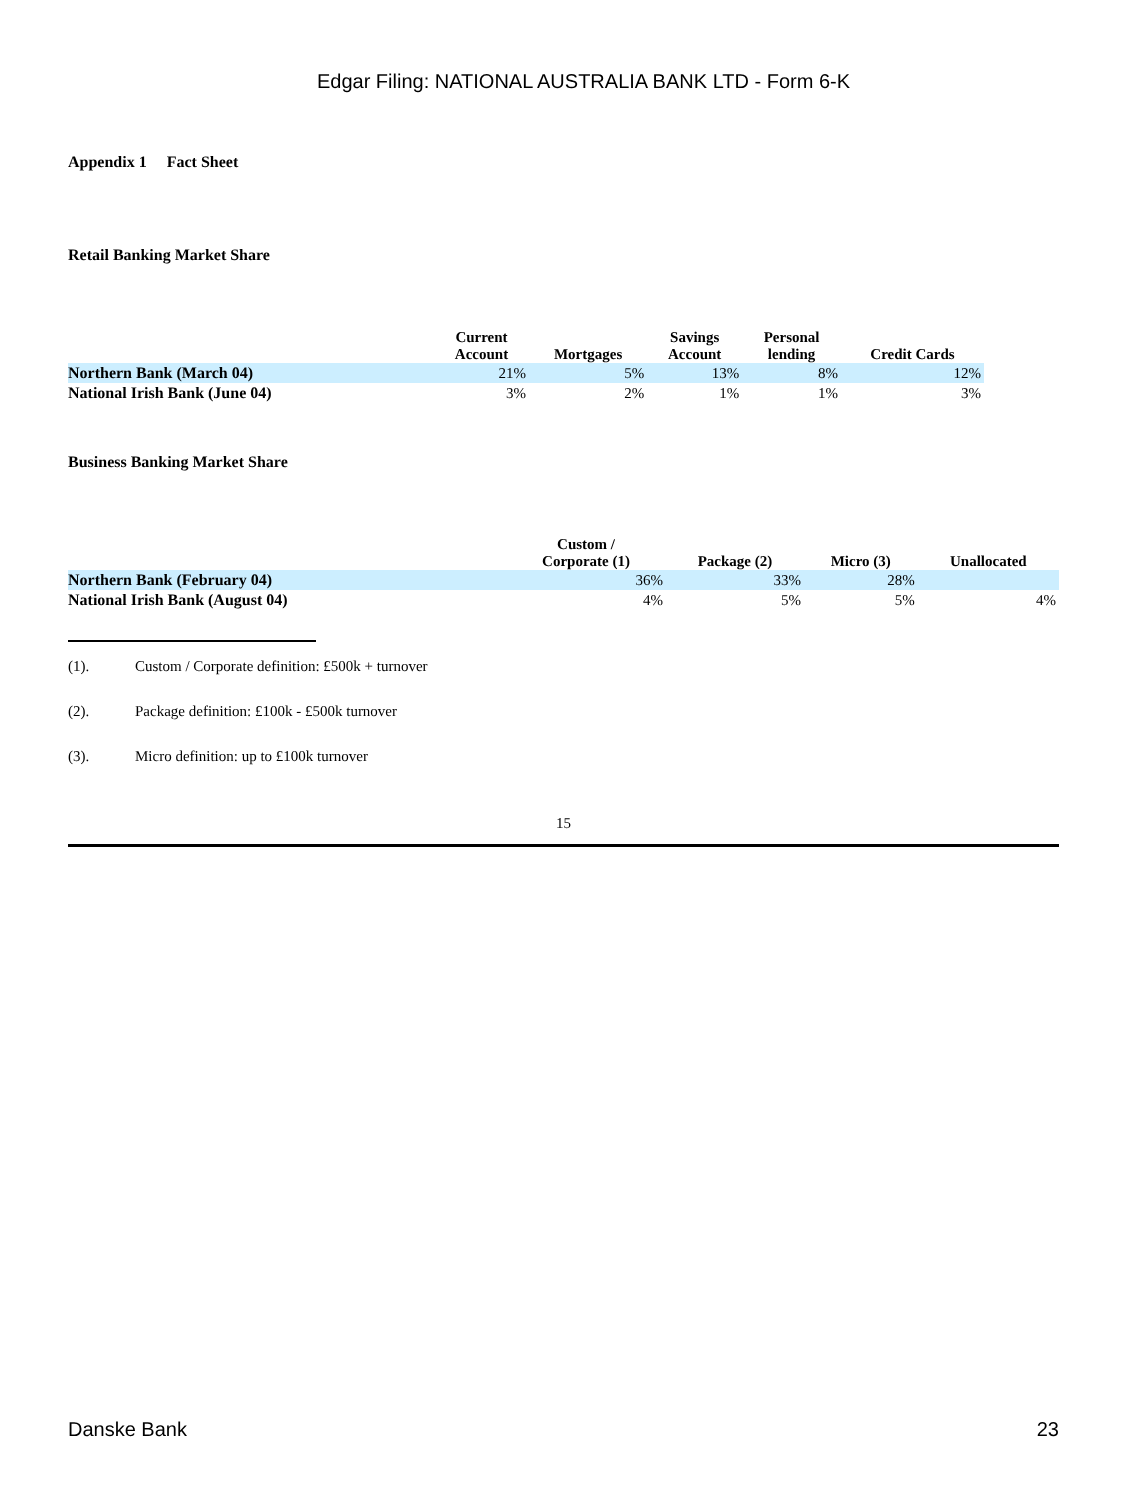Edgar Filing: NATIONAL AUSTRALIA BANK LTD - Form 6-K
Appendix 1 Fact Sheet
Retail Banking Market Share
| | Current Account | Mortgages | Savings Account | Personal lending | Credit Cards |
| --- | --- | --- | --- | --- | --- |
| Northern Bank (March 04) | 21% | 5% | 13% | 8% | 12% |
| National Irish Bank (June 04) | 3% | 2% | 1% | 1% | 3% |
Business Banking Market Share
| | Custom / Corporate (1) | Package (2) | Micro (3) | Unallocated |
| --- | --- | --- | --- | --- |
| Northern Bank (February 04) | 36% | 33% | 28% | |
| National Irish Bank (August 04) | 4% | 5% | 5% | 4% |
(1). Custom / Corporate definition: £500k + turnover
(2). Package definition: £100k - £500k turnover
(3). Micro definition: up to £100k turnover
15
Danske Bank 23